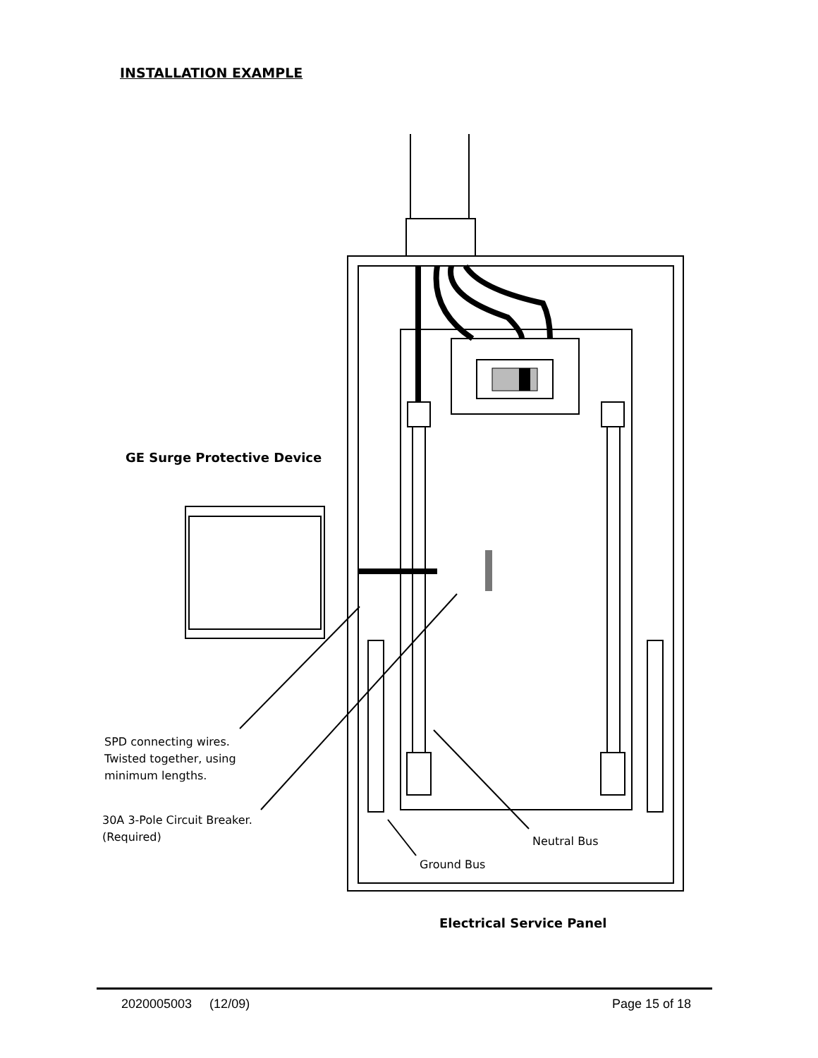INSTALLATION EXAMPLE
GE Surge Protective Device
SPD connecting wires.
Twisted together, using
minimum lengths.
30A 3-Pole Circuit Breaker.
(Required)
Neutral Bus
Ground Bus
Electrical Service Panel
2020005003 (12/09) Page 15 of 18